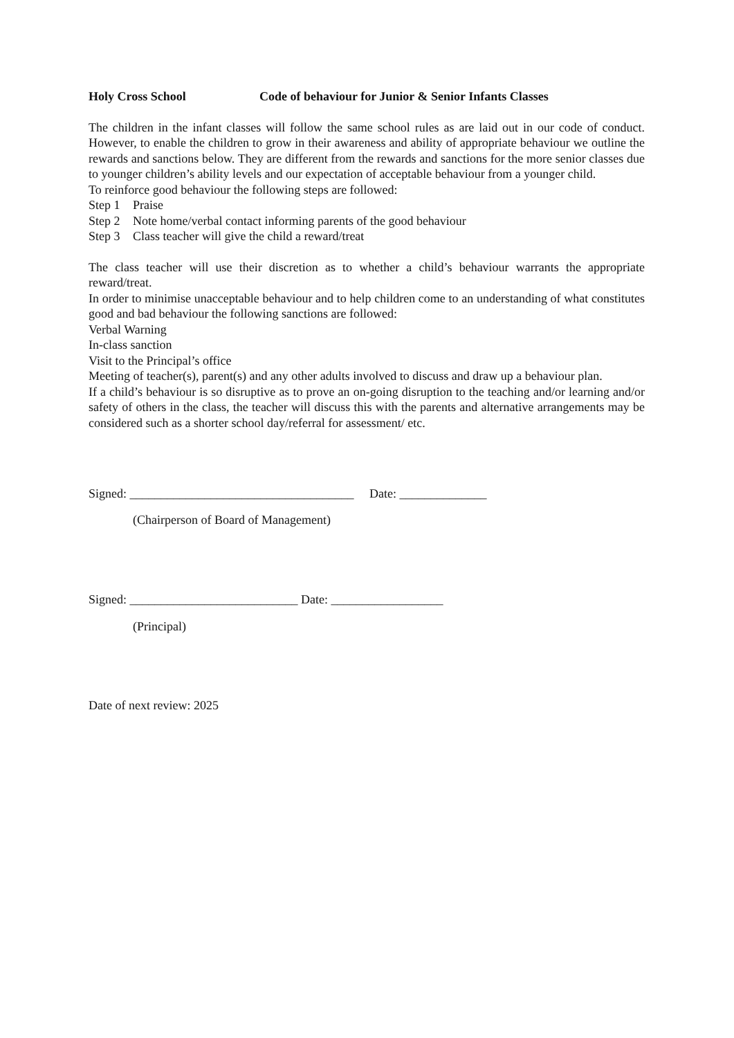Holy Cross School Code of behaviour for Junior & Senior Infants Classes
The children in the infant classes will follow the same school rules as are laid out in our code of conduct. However, to enable the children to grow in their awareness and ability of appropriate behaviour we outline the rewards and sanctions below. They are different from the rewards and sanctions for the more senior classes due to younger children’s ability levels and our expectation of acceptable behaviour from a younger child.
To reinforce good behaviour the following steps are followed:
Step 1 Praise
Step 2 Note home/verbal contact informing parents of the good behaviour
Step 3 Class teacher will give the child a reward/treat
The class teacher will use their discretion as to whether a child’s behaviour warrants the appropriate reward/treat.
In order to minimise unacceptable behaviour and to help children come to an understanding of what constitutes good and bad behaviour the following sanctions are followed:
Verbal Warning
In-class sanction
Visit to the Principal’s office
Meeting of teacher(s), parent(s) and any other adults involved to discuss and draw up a behaviour plan.
If a child’s behaviour is so disruptive as to prove an on-going disruption to the teaching and/or learning and/or safety of others in the class, the teacher will discuss this with the parents and alternative arrangements may be considered such as a shorter school day/referral for assessment/ etc.
Signed: ____________________________________ Date: ______________
(Chairperson of Board of Management)
Signed: ___________________________ Date: __________________
(Principal)
Date of next review: 2025